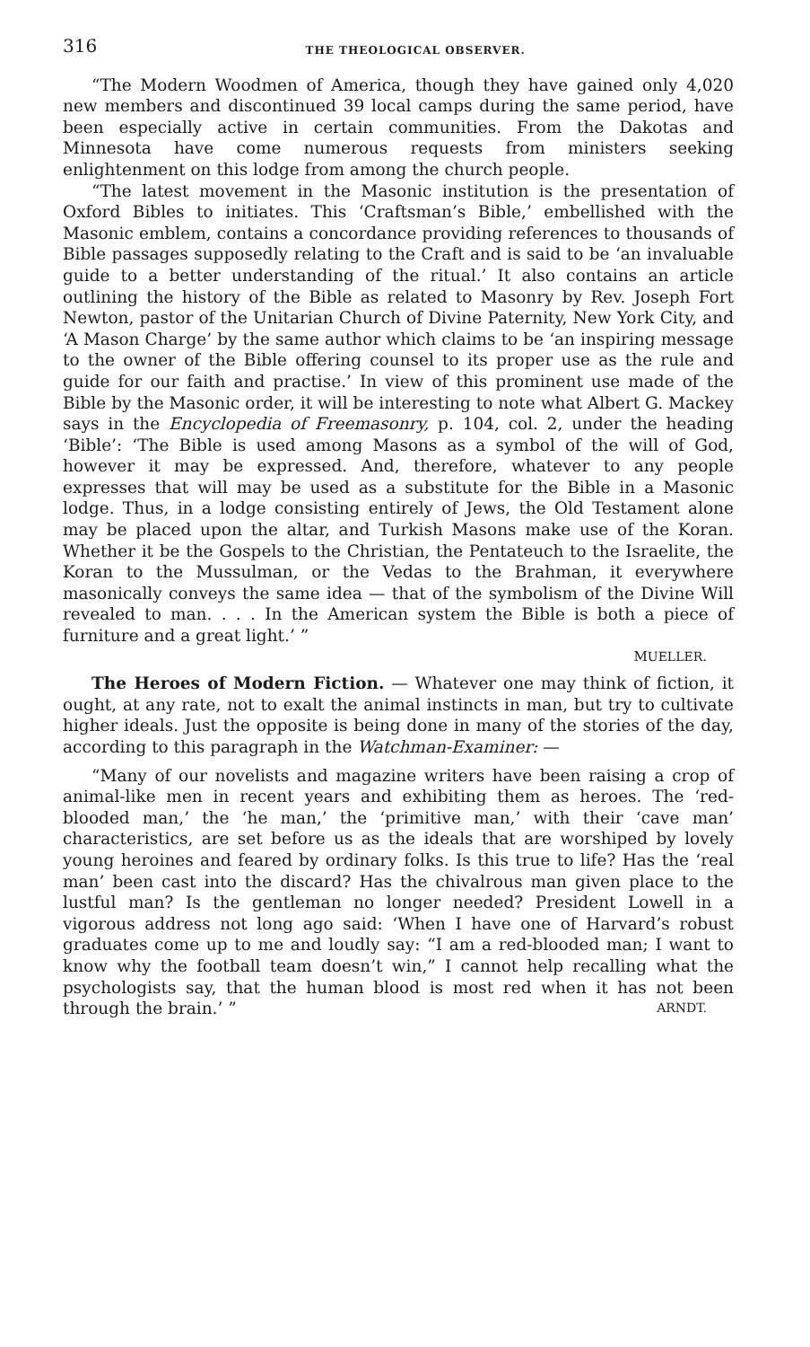316 THE THEOLOGICAL OBSERVER.
“The Modern Woodmen of America, though they have gained only 4,020 new members and discontinued 39 local camps during the same period, have been especially active in certain communities. From the Dakotas and Minnesota have come numerous requests from ministers seeking enlightenment on this lodge from among the church people.
“The latest movement in the Masonic institution is the presentation of Oxford Bibles to initiates. This ‘Craftsman’s Bible,’ embellished with the Masonic emblem, contains a concordance providing references to thousands of Bible passages supposedly relating to the Craft and is said to be ‘an invaluable guide to a better understanding of the ritual.’ It also contains an article outlining the history of the Bible as related to Masonry by Rev. Joseph Fort Newton, pastor of the Unitarian Church of Divine Paternity, New York City, and ‘A Mason Charge’ by the same author which claims to be ‘an inspiring message to the owner of the Bible offering counsel to its proper use as the rule and guide for our faith and practise.’ In view of this prominent use made of the Bible by the Masonic order, it will be interesting to note what Albert G. Mackey says in the Encyclopedia of Freemasonry, p. 104, col. 2, under the heading ‘Bible’: ‘The Bible is used among Masons as a symbol of the will of God, however it may be expressed. And, therefore, whatever to any people expresses that will may be used as a substitute for the Bible in a Masonic lodge. Thus, in a lodge consisting entirely of Jews, the Old Testament alone may be placed upon the altar, and Turkish Masons make use of the Koran. Whether it be the Gospels to the Christian, the Pentateuch to the Israelite, the Koran to the Mussulman, or the Vedas to the Brahman, it everywhere masonically conveys the same idea — that of the symbolism of the Divine Will revealed to man. . . . In the American system the Bible is both a piece of furniture and a great light.’ ”
MUELLER.
The Heroes of Modern Fiction. — Whatever one may think of fiction, it ought, at any rate, not to exalt the animal instincts in man, but try to cultivate higher ideals. Just the opposite is being done in many of the stories of the day, according to this paragraph in the Watchman-Examiner: —
“Many of our novelists and magazine writers have been raising a crop of animal-like men in recent years and exhibiting them as heroes. The ‘red-blooded man,’ the ‘he man,’ the ‘primitive man,’ with their ‘cave man’ characteristics, are set before us as the ideals that are worshiped by lovely young heroines and feared by ordinary folks. Is this true to life? Has the ‘real man’ been cast into the discard? Has the chivalrous man given place to the lustful man? Is the gentleman no longer needed? President Lowell in a vigorous address not long ago said: ‘When I have one of Harvard’s robust graduates come up to me and loudly say: “I am a red-blooded man; I want to know why the football team doesn’t win,” I cannot help recalling what the psychologists say, that the human blood is most red when it has not been through the brain.’ ” ARNDT.